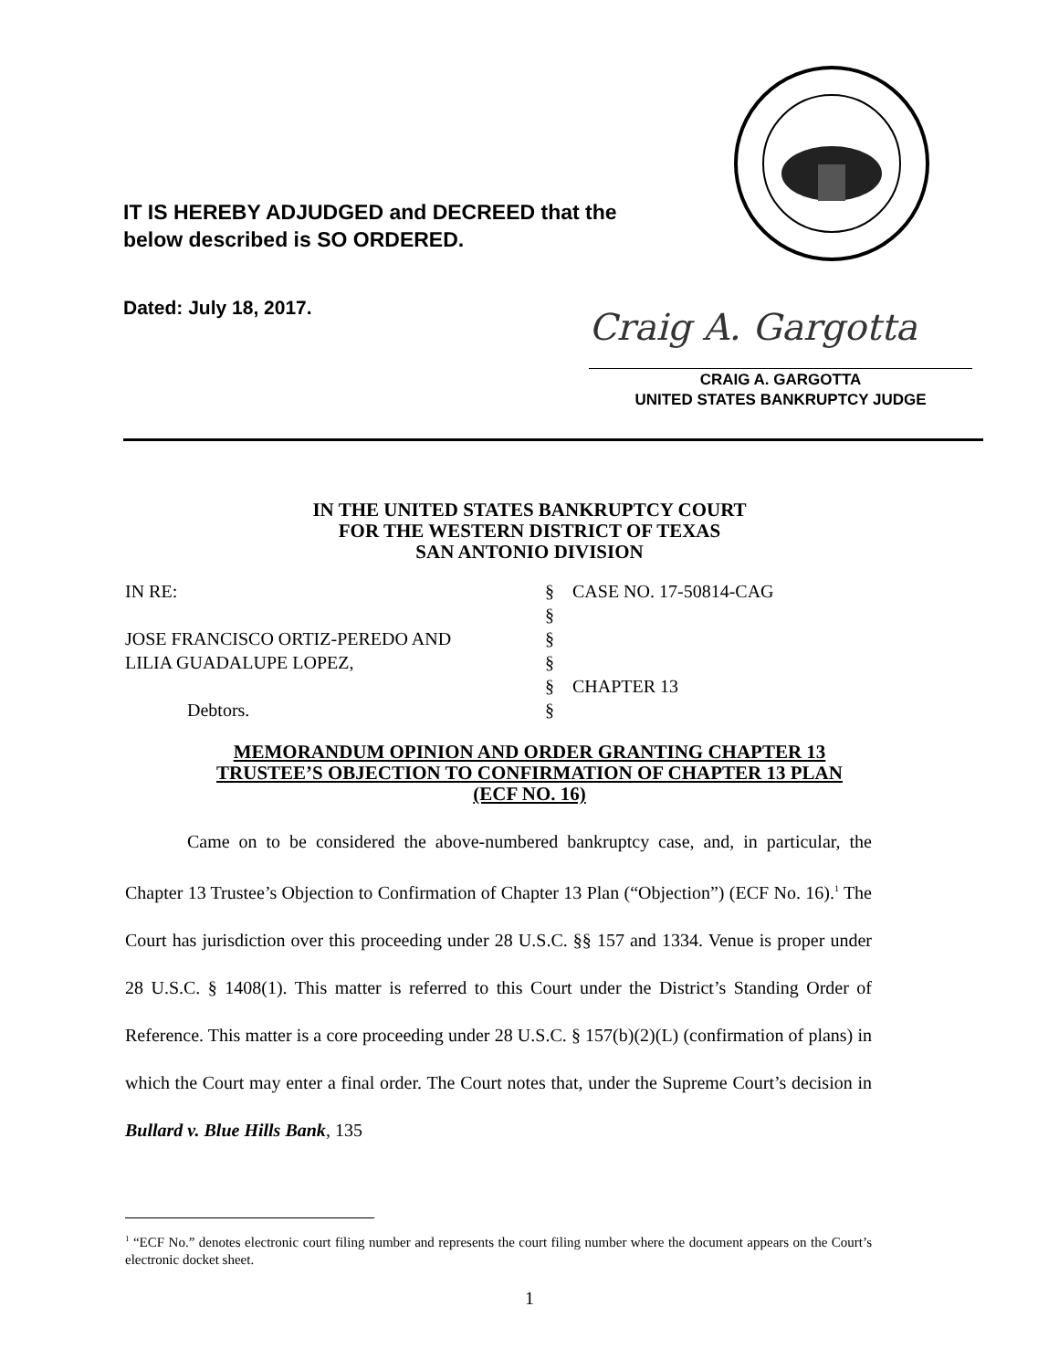IT IS HEREBY ADJUDGED and DECREED that the
below described is SO ORDERED.
Dated: July 18, 2017. Craig A. Gargotta
CRAIG A. GARGOTTA
UNITED STATES BANKRUPTCY JUDGE
IN THE UNITED STATES BANKRUPTCY COURT
FOR THE WESTERN DISTRICT OF TEXAS
SAN ANTONIO DIVISION
IN RE:
§
CASE NO. 17-50814-CAG
§
JOSE FRANCISCO ORTIZ-PEREDO AND
§
LILIA GUADALUPE LOPEZ,
§
§
CHAPTER 13
Debtors.
§
MEMORANDUM OPINION AND ORDER GRANTING CHAPTER 13
TRUSTEE’S OBJECTION TO CONFIRMATION OF CHAPTER 13 PLAN
(ECF NO. 16)
Came on to be considered the above-numbered bankruptcy case, and, in particular, the Chapter 13 Trustee’s Objection to Confirmation of Chapter 13 Plan (“Objection”) (ECF No. 16).<sup>1</sup> The Court has jurisdiction over this proceeding under 28 U.S.C. §§ 157 and 1334. Venue is proper under 28 U.S.C. § 1408(1). This matter is referred to this Court under the District’s Standing Order of Reference. This matter is a core proceeding under 28 U.S.C. § 157(b)(2)(L) (confirmation of plans) in which the Court may enter a final order. The Court notes that, under the Supreme Court’s decision in Bullard v. Blue Hills Bank, 135
<sup>1</sup> “ECF No.” denotes electronic court filing number and represents the court filing number where the document appears on the Court’s electronic docket sheet.
1